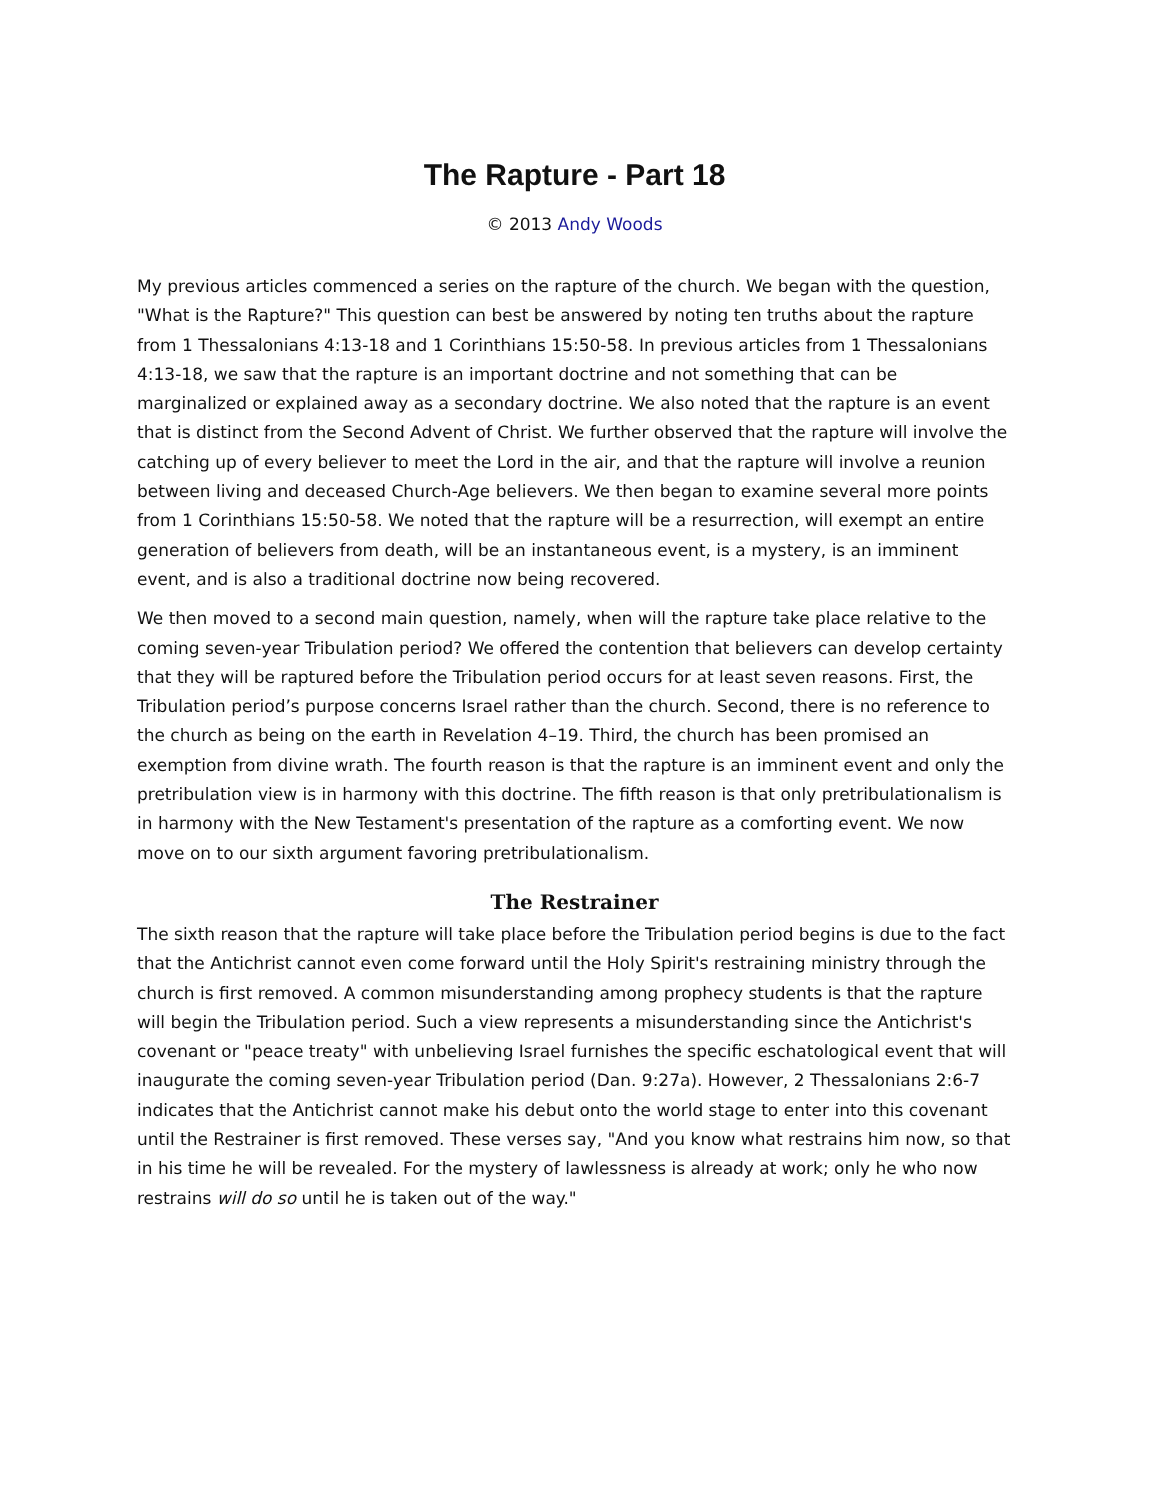The Rapture - Part 18
© 2013 Andy Woods
My previous articles commenced a series on the rapture of the church. We began with the question, "What is the Rapture?" This question can best be answered by noting ten truths about the rapture from 1 Thessalonians 4:13-18 and 1 Corinthians 15:50-58. In previous articles from 1 Thessalonians 4:13-18, we saw that the rapture is an important doctrine and not something that can be marginalized or explained away as a secondary doctrine. We also noted that the rapture is an event that is distinct from the Second Advent of Christ. We further observed that the rapture will involve the catching up of every believer to meet the Lord in the air, and that the rapture will involve a reunion between living and deceased Church-Age believers. We then began to examine several more points from 1 Corinthians 15:50-58. We noted that the rapture will be a resurrection, will exempt an entire generation of believers from death, will be an instantaneous event, is a mystery, is an imminent event, and is also a traditional doctrine now being recovered.
We then moved to a second main question, namely, when will the rapture take place relative to the coming seven-year Tribulation period? We offered the contention that believers can develop certainty that they will be raptured before the Tribulation period occurs for at least seven reasons. First, the Tribulation period’s purpose concerns Israel rather than the church. Second, there is no reference to the church as being on the earth in Revelation 4–19. Third, the church has been promised an exemption from divine wrath. The fourth reason is that the rapture is an imminent event and only the pretribulation view is in harmony with this doctrine. The fifth reason is that only pretribulationalism is in harmony with the New Testament's presentation of the rapture as a comforting event. We now move on to our sixth argument favoring pretribulationalism.
The Restrainer
The sixth reason that the rapture will take place before the Tribulation period begins is due to the fact that the Antichrist cannot even come forward until the Holy Spirit's restraining ministry through the church is first removed. A common misunderstanding among prophecy students is that the rapture will begin the Tribulation period. Such a view represents a misunderstanding since the Antichrist's covenant or "peace treaty" with unbelieving Israel furnishes the specific eschatological event that will inaugurate the coming seven-year Tribulation period (Dan. 9:27a). However, 2 Thessalonians 2:6-7 indicates that the Antichrist cannot make his debut onto the world stage to enter into this covenant until the Restrainer is first removed. These verses say, "And you know what restrains him now, so that in his time he will be revealed. For the mystery of lawlessness is already at work; only he who now restrains will do so until he is taken out of the way."